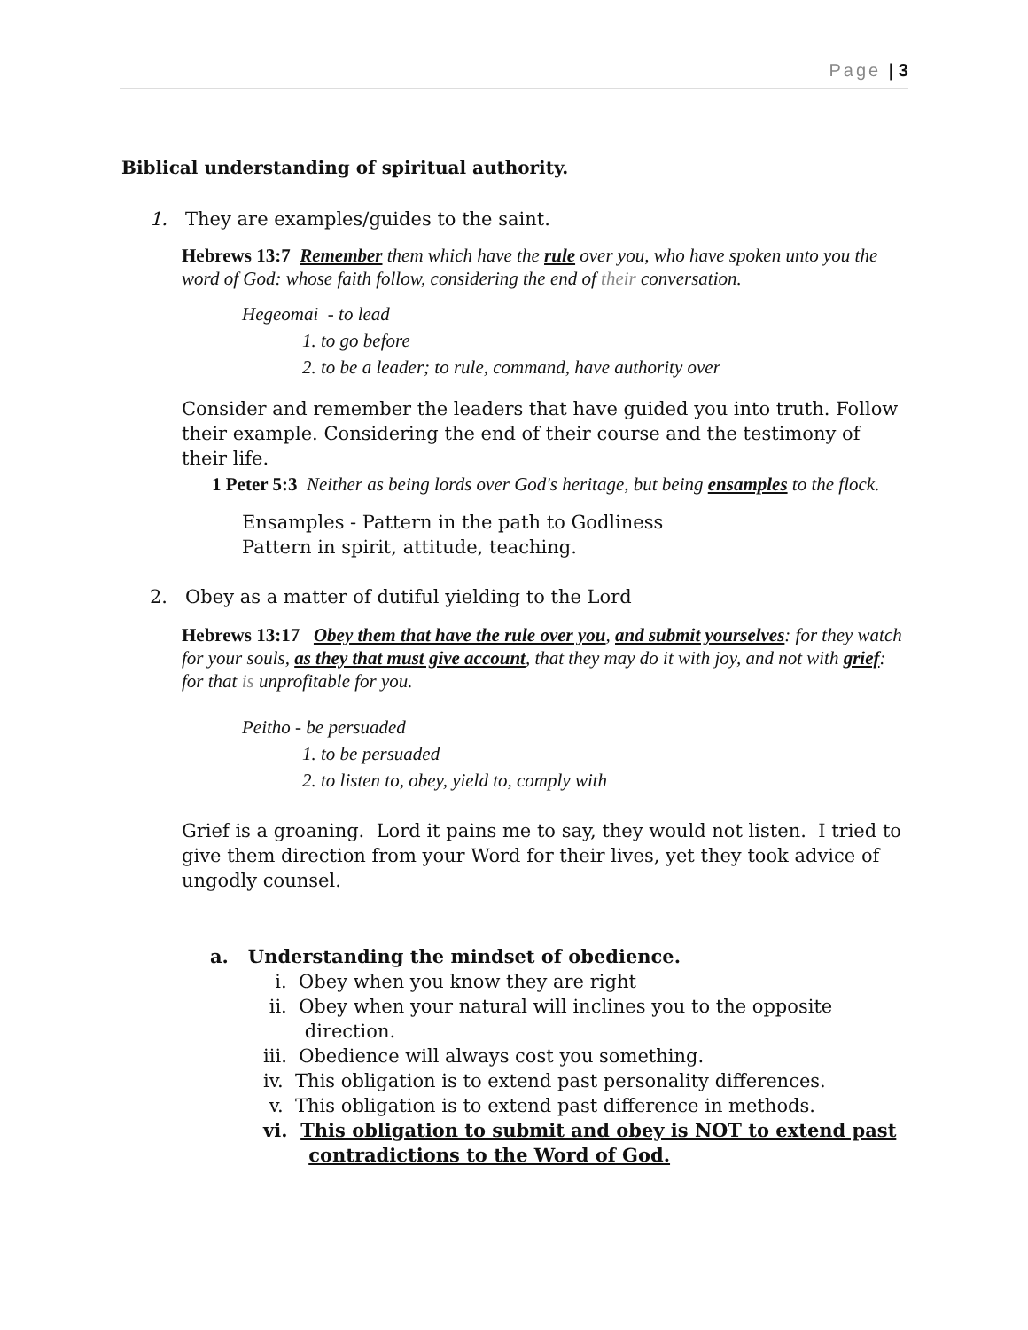Page | 3
Biblical understanding of spiritual authority.
1. They are examples/guides to the saint.
Hebrews 13:7 Remember them which have the rule over you, who have spoken unto you the word of God: whose faith follow, considering the end of their conversation.
Hegeomai - to lead
1. to go before
2. to be a leader; to rule, command, have authority over
Consider and remember the leaders that have guided you into truth. Follow their example. Considering the end of their course and the testimony of their life.
1 Peter 5:3 Neither as being lords over God's heritage, but being ensamples to the flock.
Ensamples - Pattern in the path to Godliness
Pattern in spirit, attitude, teaching.
2. Obey as a matter of dutiful yielding to the Lord
Hebrews 13:17 Obey them that have the rule over you, and submit yourselves: for they watch for your souls, as they that must give account, that they may do it with joy, and not with grief: for that is unprofitable for you.
Peitho - be persuaded
1. to be persuaded
2. to listen to, obey, yield to, comply with
Grief is a groaning. Lord it pains me to say, they would not listen. I tried to give them direction from your Word for their lives, yet they took advice of ungodly counsel.
a. Understanding the mindset of obedience.
i. Obey when you know they are right
ii. Obey when your natural will inclines you to the opposite
direction.
iii. Obedience will always cost you something.
iv. This obligation is to extend past personality differences.
v. This obligation is to extend past difference in methods.
vi. This obligation to submit and obey is NOT to extend past
contradictions to the Word of God.